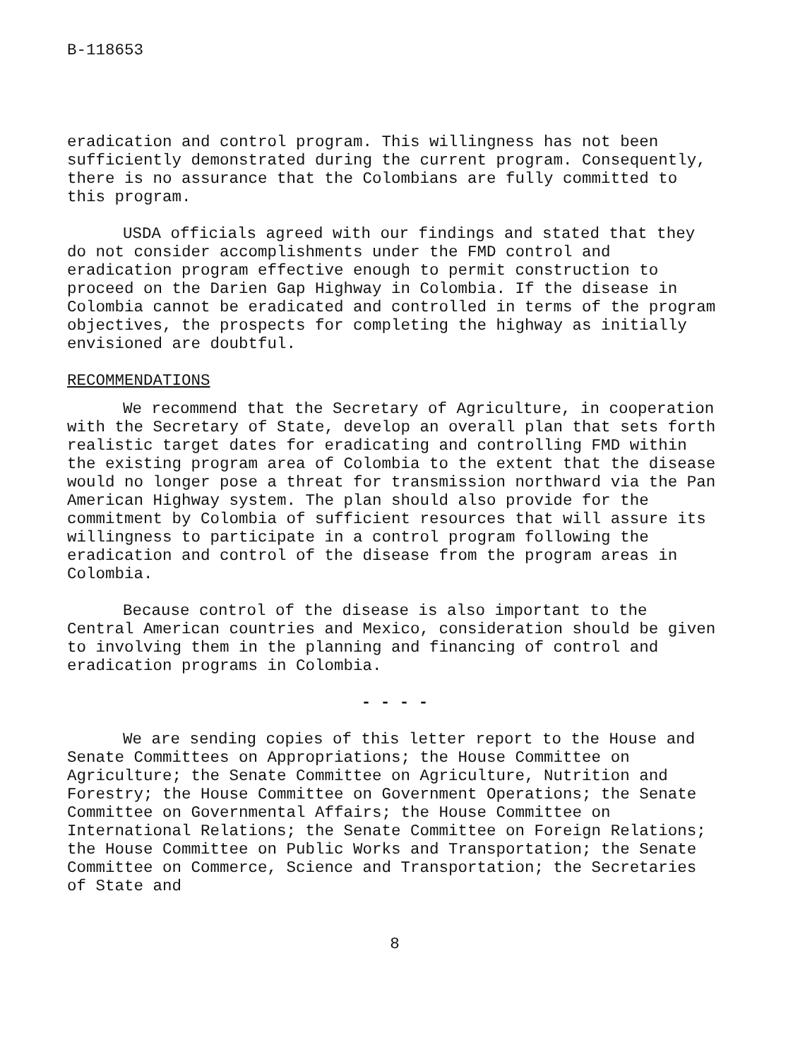B-118653
eradication and control program. This willingness has not been sufficiently demonstrated during the current program. Consequently, there is no assurance that the Colombians are fully committed to this program.
USDA officials agreed with our findings and stated that they do not consider accomplishments under the FMD control and eradication program effective enough to permit construction to proceed on the Darien Gap Highway in Colombia. If the disease in Colombia cannot be eradicated and controlled in terms of the program objectives, the prospects for completing the highway as initially envisioned are doubtful.
RECOMMENDATIONS
We recommend that the Secretary of Agriculture, in cooperation with the Secretary of State, develop an overall plan that sets forth realistic target dates for eradicating and controlling FMD within the existing program area of Colombia to the extent that the disease would no longer pose a threat for transmission northward via the Pan American Highway system. The plan should also provide for the commitment by Colombia of sufficient resources that will assure its willingness to participate in a control program following the eradication and control of the disease from the program areas in Colombia.
Because control of the disease is also important to the Central American countries and Mexico, consideration should be given to involving them in the planning and financing of control and eradication programs in Colombia.
- - - -
We are sending copies of this letter report to the House and Senate Committees on Appropriations; the House Committee on Agriculture; the Senate Committee on Agriculture, Nutrition and Forestry; the House Committee on Government Operations; the Senate Committee on Governmental Affairs; the House Committee on International Relations; the Senate Committee on Foreign Relations; the House Committee on Public Works and Transportation; the Senate Committee on Commerce, Science and Transportation; the Secretaries of State and
8